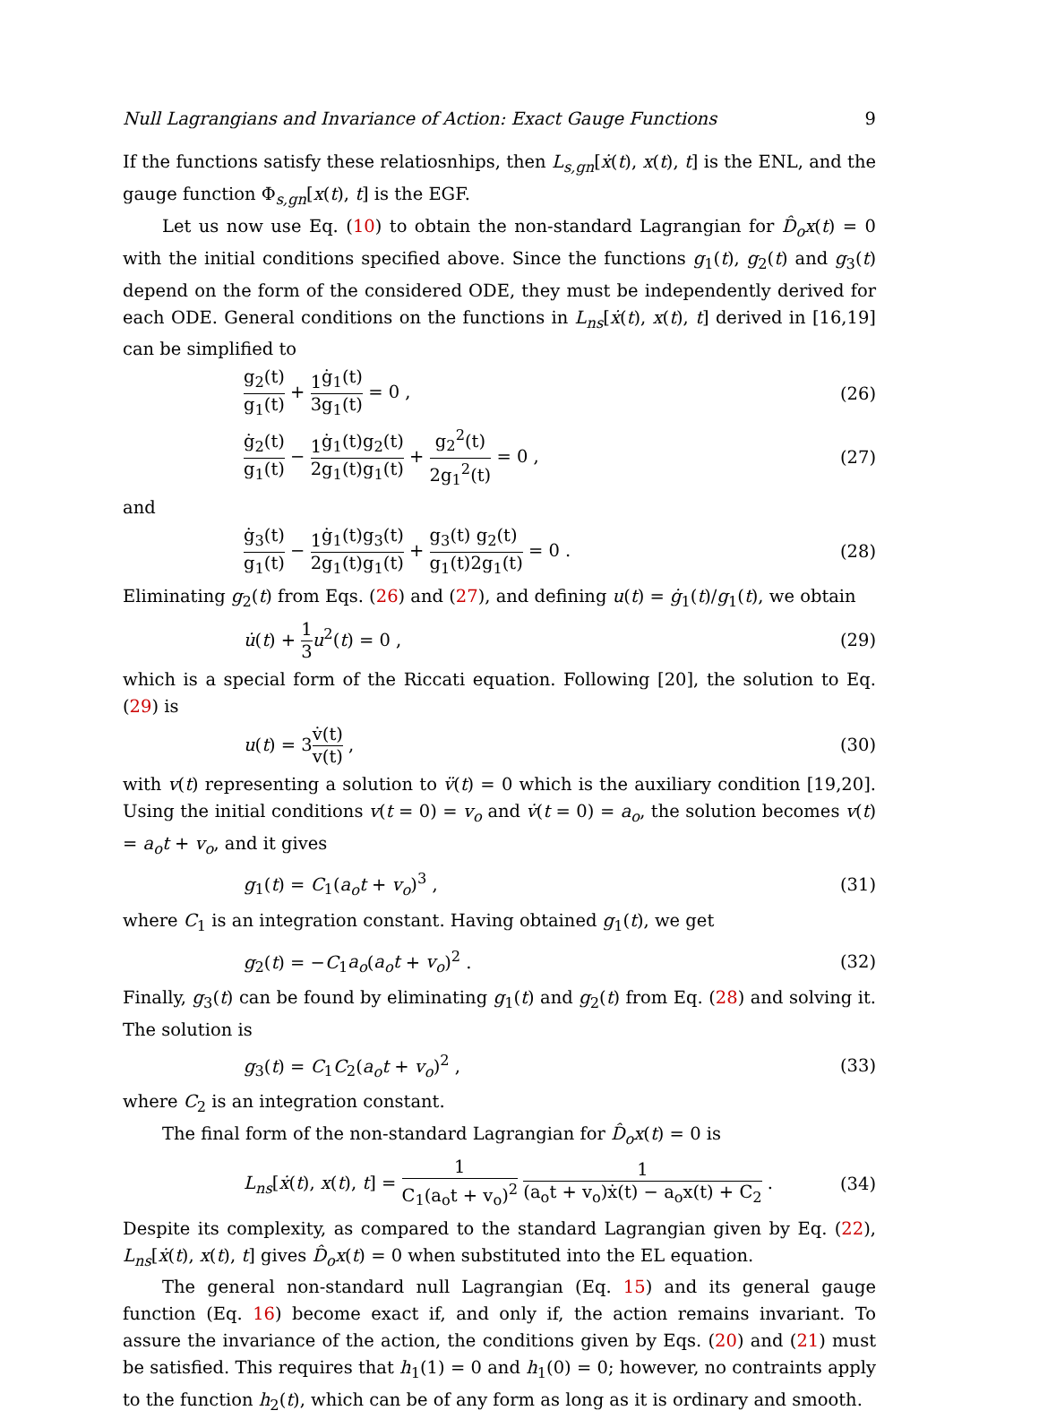Null Lagrangians and Invariance of Action: Exact Gauge Functions 9
If the functions satisfy these relatiosnhips, then L<sub>s,gn</sub>[ẋ(t), x(t), t] is the ENL, and the gauge function Φ<sub>s,gn</sub>[x(t), t] is the EGF.
Let us now use Eq. (10) to obtain the non-standard Lagrangian for D̂<sub>o</sub>x(t) = 0 with the initial conditions specified above. Since the functions g<sub>1</sub>(t), g<sub>2</sub>(t) and g<sub>3</sub>(t) depend on the form of the considered ODE, they must be independently derived for each ODE. General conditions on the functions in L<sub>ns</sub>[ẋ(t), x(t), t] derived in [16,19] can be simplified to
g<sub>2</sub>(t) g<sub>1</sub>(t) + 1 3 ġ<sub>1</sub>(t) g<sub>1</sub>(t) = 0 , (26)
ġ<sub>2</sub>(t) g<sub>1</sub>(t) − 1 2 ġ<sub>1</sub>(t) g<sub>1</sub>(t) g<sub>2</sub>(t) g<sub>1</sub>(t) + g<sub>2</sub><sup>2</sup>(t) 2g<sub>1</sub><sup>2</sup>(t) = 0 , (27)
and
ġ<sub>3</sub>(t) g<sub>1</sub>(t) − 1 2 ġ<sub>1</sub>(t) g<sub>1</sub>(t) g<sub>3</sub>(t) g<sub>1</sub>(t) + g<sub>3</sub>(t) g<sub>1</sub>(t) g<sub>2</sub>(t) 2g<sub>1</sub>(t) = 0 . (28)
Eliminating g<sub>2</sub>(t) from Eqs. (26) and (27), and defining u(t) = ġ<sub>1</sub>(t)/g<sub>1</sub>(t), we obtain
u̇(t) + 1 3 u<sup>2</sup>(t) = 0 , (29)
which is a special form of the Riccati equation. Following [20], the solution to Eq. (29) is
u(t) = 3v̇(t) v(t) , (30)
with v(t) representing a solution to v̈(t) = 0 which is the auxiliary condition [19,20]. Using the initial conditions v(t = 0) = v<sub>o</sub> and v̇(t = 0) = a<sub>o</sub>, the solution becomes v(t) = a<sub>o</sub>t + v<sub>o</sub>, and it gives
g<sub>1</sub>(t) = C<sub>1</sub>(a<sub>o</sub>t + v<sub>o</sub>)<sup>3</sup> , (31)
where C<sub>1</sub> is an integration constant. Having obtained g<sub>1</sub>(t), we get
g<sub>2</sub>(t) = −C<sub>1</sub>a<sub>o</sub>(a<sub>o</sub>t + v<sub>o</sub>)<sup>2</sup> . (32)
Finally, g<sub>3</sub>(t) can be found by eliminating g<sub>1</sub>(t) and g<sub>2</sub>(t) from Eq. (28) and solving it. The solution is
g<sub>3</sub>(t) = C<sub>1</sub>C<sub>2</sub>(a<sub>o</sub>t + v<sub>o</sub>)<sup>2</sup> , (33)
where C<sub>2</sub> is an integration constant.
The final form of the non-standard Lagrangian for D̂<sub>o</sub>x(t) = 0 is
L<sub>ns</sub>[ẋ(t), x(t), t] = 1 C<sub>1</sub>(a<sub>o</sub>t + v<sub>o</sub>)<sup>2</sup> 1 (a<sub>o</sub>t + v<sub>o</sub>)ẋ(t) − a<sub>o</sub>x(t) + C<sub>2</sub> . (34)
Despite its complexity, as compared to the standard Lagrangian given by Eq. (22), L<sub>ns</sub>[ẋ(t), x(t), t] gives D̂<sub>o</sub>x(t) = 0 when substituted into the EL equation.
The general non-standard null Lagrangian (Eq. 15) and its general gauge function (Eq. 16) become exact if, and only if, the action remains invariant. To assure the invariance of the action, the conditions given by Eqs. (20) and (21) must be satisfied. This requires that h<sub>1</sub>(1) = 0 and h<sub>1</sub>(0) = 0; however, no contraints apply to the function h<sub>2</sub>(t), which can be of any form as long as it is ordinary and smooth.